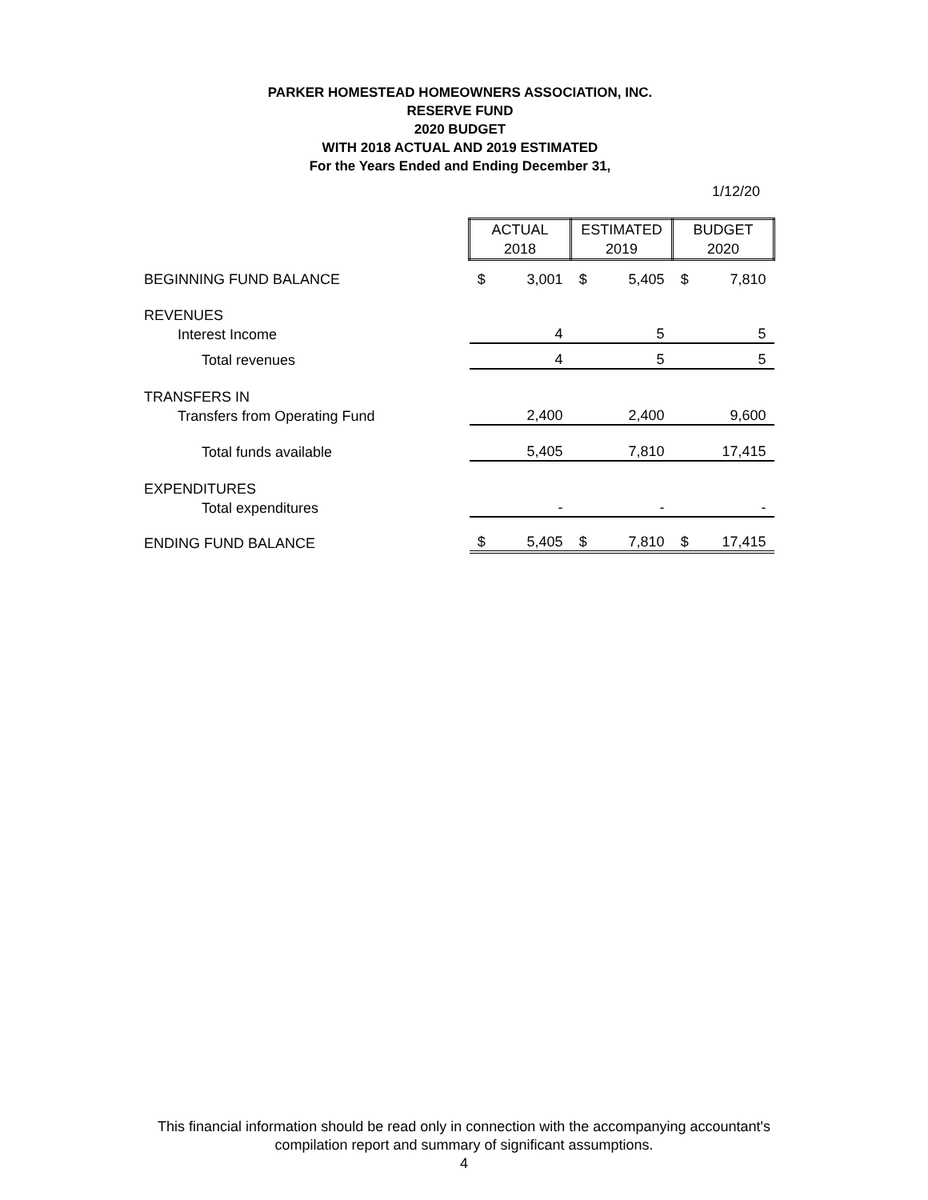PARKER HOMESTEAD HOMEOWNERS ASSOCIATION, INC.
RESERVE FUND
2020 BUDGET
WITH 2018 ACTUAL AND 2019 ESTIMATED
For the Years Ended and Ending December 31,
1/12/20
| | ACTUAL 2018 | | ESTIMATED 2019 | | BUDGET 2020 | |
| BEGINNING FUND BALANCE | $ | 3,001 | $ | 5,405 | $ | 7,810 |
| REVENUES | | | | | | |
| Interest Income | | 4 | | 5 | | 5 |
| Total revenues | | 4 | | 5 | | 5 |
| TRANSFERS IN | | | | | | |
| Transfers from Operating Fund | | 2,400 | | 2,400 | | 9,600 |
| Total funds available | | 5,405 | | 7,810 | | 17,415 |
| EXPENDITURES | | | | | | |
| Total expenditures | | - | | - | | - |
| ENDING FUND BALANCE | $ | 5,405 | $ | 7,810 | $ | 17,415 |
This financial information should be read only in connection with the accompanying accountant's
compilation report and summary of significant assumptions.
4